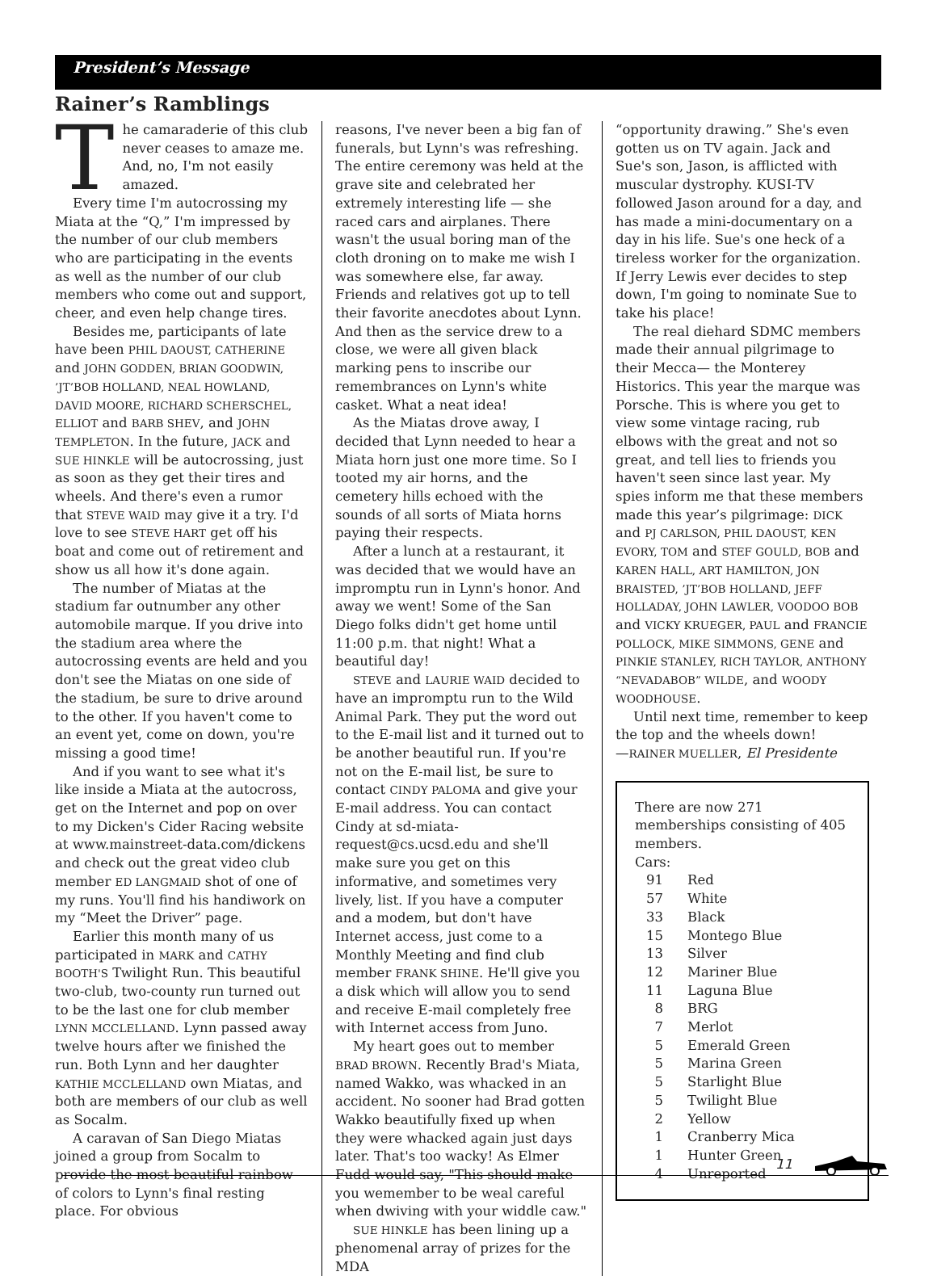President’s Message
Rainer’s Ramblings
The camaraderie of this club never ceases to amaze me. And, no, I'm not easily amazed.
Every time I'm autocrossing my Miata at the “Q,” I'm impressed by the number of our club members who are participating in the events as well as the number of our club members who come out and support, cheer, and even help change tires.
Besides me, participants of late have been PHIL DAOUST, CATHERINE and JOHN GODDEN, BRIAN GOODWIN, ’JT’BOB HOLLAND, NEAL HOWLAND, DAVID MOORE, RICHARD SCHERSCHEL, ELLIOT and BARB SHEV, and JOHN TEMPLETON. In the future, JACK and SUE HINKLE will be autocrossing, just as soon as they get their tires and wheels. And there's even a rumor that STEVE WAID may give it a try. I'd love to see STEVE HART get off his boat and come out of retirement and show us all how it's done again.
The number of Miatas at the stadium far outnumber any other automobile marque. If you drive into the stadium area where the autocrossing events are held and you don't see the Miatas on one side of the stadium, be sure to drive around to the other. If you haven't come to an event yet, come on down, you're missing a good time!
And if you want to see what it's like inside a Miata at the autocross, get on the Internet and pop on over to my Dicken's Cider Racing website at www.mainstreet-data.com/dickens and check out the great video club member ED LANGMAID shot of one of my runs. You'll find his handiwork on my “Meet the Driver” page.
Earlier this month many of us participated in MARK and CATHY BOOTH'S Twilight Run. This beautiful two-club, two-county run turned out to be the last one for club member LYNN MCCLELLAND. Lynn passed away twelve hours after we finished the run. Both Lynn and her daughter KATHIE MCCLELLAND own Miatas, and both are members of our club as well as Socalm.
A caravan of San Diego Miatas joined a group from Socalm to provide the most beautiful rainbow of colors to Lynn's final resting place. For obvious
reasons, I've never been a big fan of funerals, but Lynn's was refreshing. The entire ceremony was held at the grave site and celebrated her extremely interesting life — she raced cars and airplanes. There wasn't the usual boring man of the cloth droning on to make me wish I was somewhere else, far away. Friends and relatives got up to tell their favorite anecdotes about Lynn. And then as the service drew to a close, we were all given black marking pens to inscribe our remembrances on Lynn's white casket. What a neat idea!
As the Miatas drove away, I decided that Lynn needed to hear a Miata horn just one more time. So I tooted my air horns, and the cemetery hills echoed with the sounds of all sorts of Miata horns paying their respects.
After a lunch at a restaurant, it was decided that we would have an impromptu run in Lynn's honor. And away we went! Some of the San Diego folks didn't get home until 11:00 p.m. that night! What a beautiful day!
STEVE and LAURIE WAID decided to have an impromptu run to the Wild Animal Park. They put the word out to the E-mail list and it turned out to be another beautiful run. If you're not on the E-mail list, be sure to contact CINDY PALOMA and give your E-mail address. You can contact Cindy at sd-miata-request@cs.ucsd.edu and she'll make sure you get on this informative, and sometimes very lively, list. If you have a computer and a modem, but don't have Internet access, just come to a Monthly Meeting and find club member FRANK SHINE. He'll give you a disk which will allow you to send and receive E-mail completely free with Internet access from Juno.
My heart goes out to member BRAD BROWN. Recently Brad's Miata, named Wakko, was whacked in an accident. No sooner had Brad gotten Wakko beautifully fixed up when they were whacked again just days later. That's too wacky! As Elmer Fudd would say, "This should make you wemember to be weal careful when dwiving with your widdle caw."
SUE HINKLE has been lining up a phenomenal array of prizes for the MDA
“opportunity drawing.” She's even gotten us on TV again. Jack and Sue's son, Jason, is afflicted with muscular dystrophy. KUSI-TV followed Jason around for a day, and has made a mini-documentary on a day in his life. Sue's one heck of a tireless worker for the organization. If Jerry Lewis ever decides to step down, I'm going to nominate Sue to take his place!
The real diehard SDMC members made their annual pilgrimage to their Mecca— the Monterey Historics. This year the marque was Porsche. This is where you get to view some vintage racing, rub elbows with the great and not so great, and tell lies to friends you haven't seen since last year. My spies inform me that these members made this year’s pilgrimage: DICK and PJ CARLSON, PHIL DAOUST, KEN EVORY, TOM and STEF GOULD, BOB and KAREN HALL, ART HAMILTON, JON BRAISTED, ’JT’BOB HOLLAND, JEFF HOLLADAY, JOHN LAWLER, VOODOO BOB and VICKY KRUEGER, PAUL and FRANCIE POLLOCK, MIKE SIMMONS, GENE and PINKIE STANLEY, RICH TAYLOR, ANTHONY “NEVADABOB” WILDE, and WOODY WOODHOUSE.
Until next time, remember to keep the top and the wheels down!
—RAINER MUELLER, El Presidente
There are now 271 memberships consisting of 405 members.
Cars:
| 91 | Red |
| 57 | White |
| 33 | Black |
| 15 | Montego Blue |
| 13 | Silver |
| 12 | Mariner Blue |
| 11 | Laguna Blue |
| 8 | BRG |
| 7 | Merlot |
| 5 | Emerald Green |
| 5 | Marina Green |
| 5 | Starlight Blue |
| 5 | Twilight Blue |
| 2 | Yellow |
| 1 | Cranberry Mica |
| 1 | Hunter Green |
| 4 | Unreported |
11